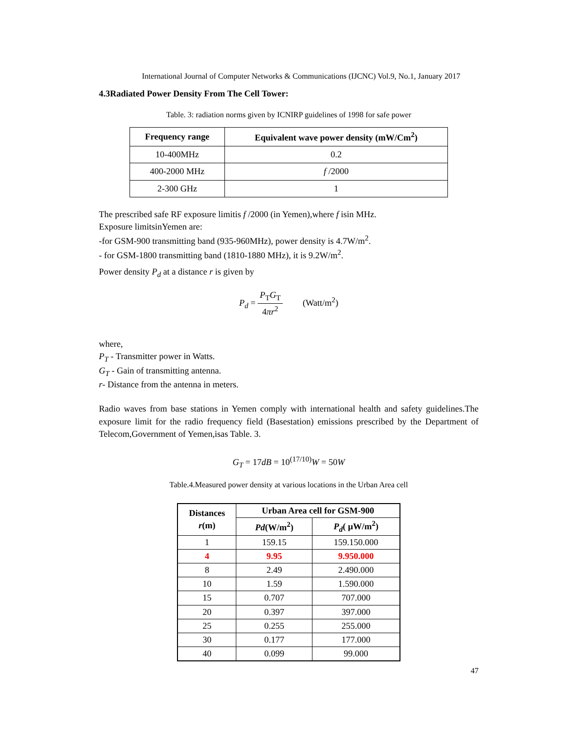International Journal of Computer Networks & Communications (IJCNC) Vol.9, No.1, January 2017
4.3Radiated Power Density From The Cell Tower:
Table. 3: radiation norms given by ICNIRP guidelines of 1998 for safe power
| Frequency range | Equivalent wave power density (mW/Cm<sup>2</sup>) |
| --- | --- |
| 10-400MHz | 0.2 |
| 400-2000 MHz | f /2000 |
| 2-300 GHz | 1 |
The prescribed safe RF exposure limitis f /2000 (in Yemen),where f isin MHz.
Exposure limitsinYemen are:
-for GSM-900 transmitting band (935-960MHz), power density is 4.7W/m<sup>2</sup>.
- for GSM-1800 transmitting band (1810-1880 MHz), it is 9.2W/m<sup>2</sup>.
Power density P<sub>d</sub> at a distance r is given by
P<sub>d</sub> = P<sub>T</sub>G<sub>T</sub> 4πr<sup>2</sup> (Watt/m<sup>2</sup>)
where,
P<sub>T</sub> - Transmitter power in Watts.
G<sub>T</sub> - Gain of transmitting antenna.
r- Distance from the antenna in meters.
Radio waves from base stations in Yemen comply with international health and safety guidelines.The exposure limit for the radio frequency field (Basestation) emissions prescribed by the Department of Telecom,Government of Yemen,isas Table. 3.
G<sub>T</sub> = 17dB = 10<sup>(17/10)</sup>W = 50W
Table.4.Measured power density at various locations in the Urban Area cell
| Distances r (m) | Urban Area cell for GSM-900 | |
| --- | --- | --- |
| | Pd (W/m<sup>2</sup>) | P<sub>d</sub> ( µW/m<sup>2</sup>) |
| 1 | 159.15 | 159.150.000 |
| 4 | 9.95 | 9.950.000 |
| 8 | 2.49 | 2.490.000 |
| 10 | 1.59 | 1.590.000 |
| 15 | 0.707 | 707.000 |
| 20 | 0.397 | 397.000 |
| 25 | 0.255 | 255.000 |
| 30 | 0.177 | 177.000 |
| 40 | 0.099 | 99.000 |
47